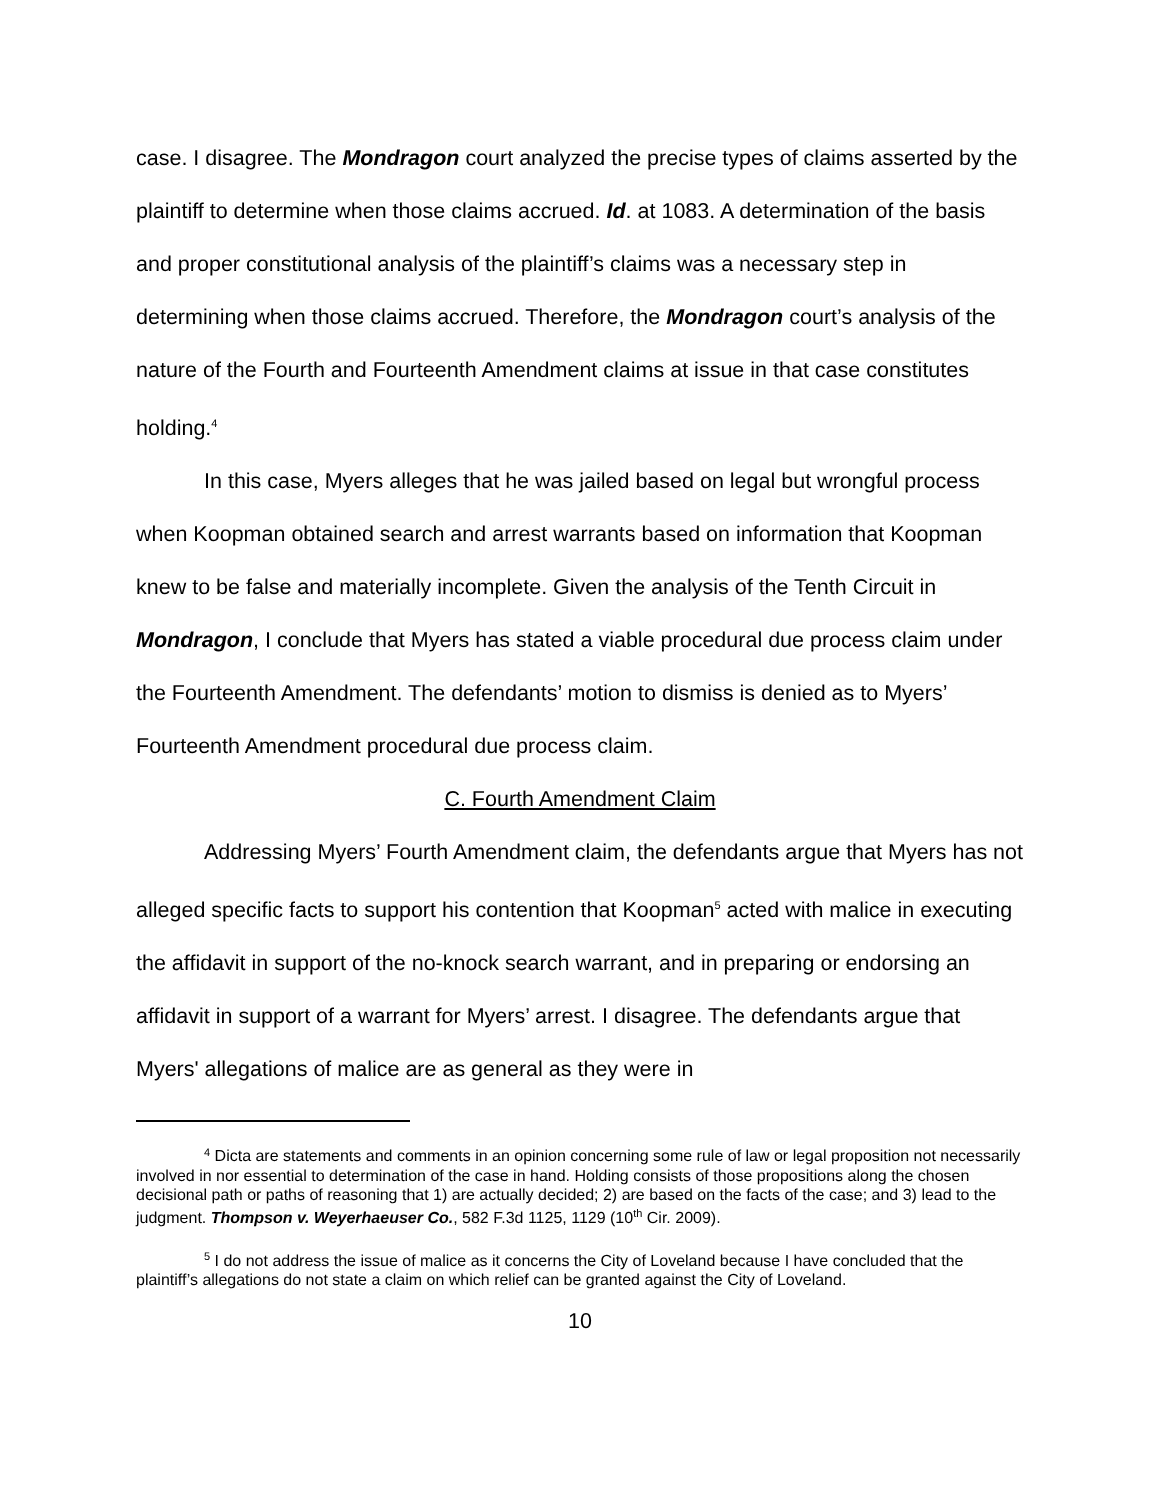case. I disagree. The Mondragon court analyzed the precise types of claims asserted by the plaintiff to determine when those claims accrued. Id. at 1083. A determination of the basis and proper constitutional analysis of the plaintiff’s claims was a necessary step in determining when those claims accrued. Therefore, the Mondragon court’s analysis of the nature of the Fourth and Fourteenth Amendment claims at issue in that case constitutes holding.<sup>4</sup>
In this case, Myers alleges that he was jailed based on legal but wrongful process when Koopman obtained search and arrest warrants based on information that Koopman knew to be false and materially incomplete. Given the analysis of the Tenth Circuit in Mondragon, I conclude that Myers has stated a viable procedural due process claim under the Fourteenth Amendment. The defendants’ motion to dismiss is denied as to Myers’ Fourteenth Amendment procedural due process claim.
C. Fourth Amendment Claim
Addressing Myers’ Fourth Amendment claim, the defendants argue that Myers has not alleged specific facts to support his contention that Koopman<sup>5</sup> acted with malice in executing the affidavit in support of the no-knock search warrant, and in preparing or endorsing an affidavit in support of a warrant for Myers’ arrest. I disagree. The defendants argue that Myers' allegations of malice are as general as they were in
<sup>4</sup> Dicta are statements and comments in an opinion concerning some rule of law or legal proposition not necessarily involved in nor essential to determination of the case in hand. Holding consists of those propositions along the chosen decisional path or paths of reasoning that 1) are actually decided; 2) are based on the facts of the case; and 3) lead to the judgment. Thompson v. Weyerhaeuser Co., 582 F.3d 1125, 1129 (10<sup>th</sup> Cir. 2009).
<sup>5</sup> I do not address the issue of malice as it concerns the City of Loveland because I have concluded that the plaintiff’s allegations do not state a claim on which relief can be granted against the City of Loveland.
10